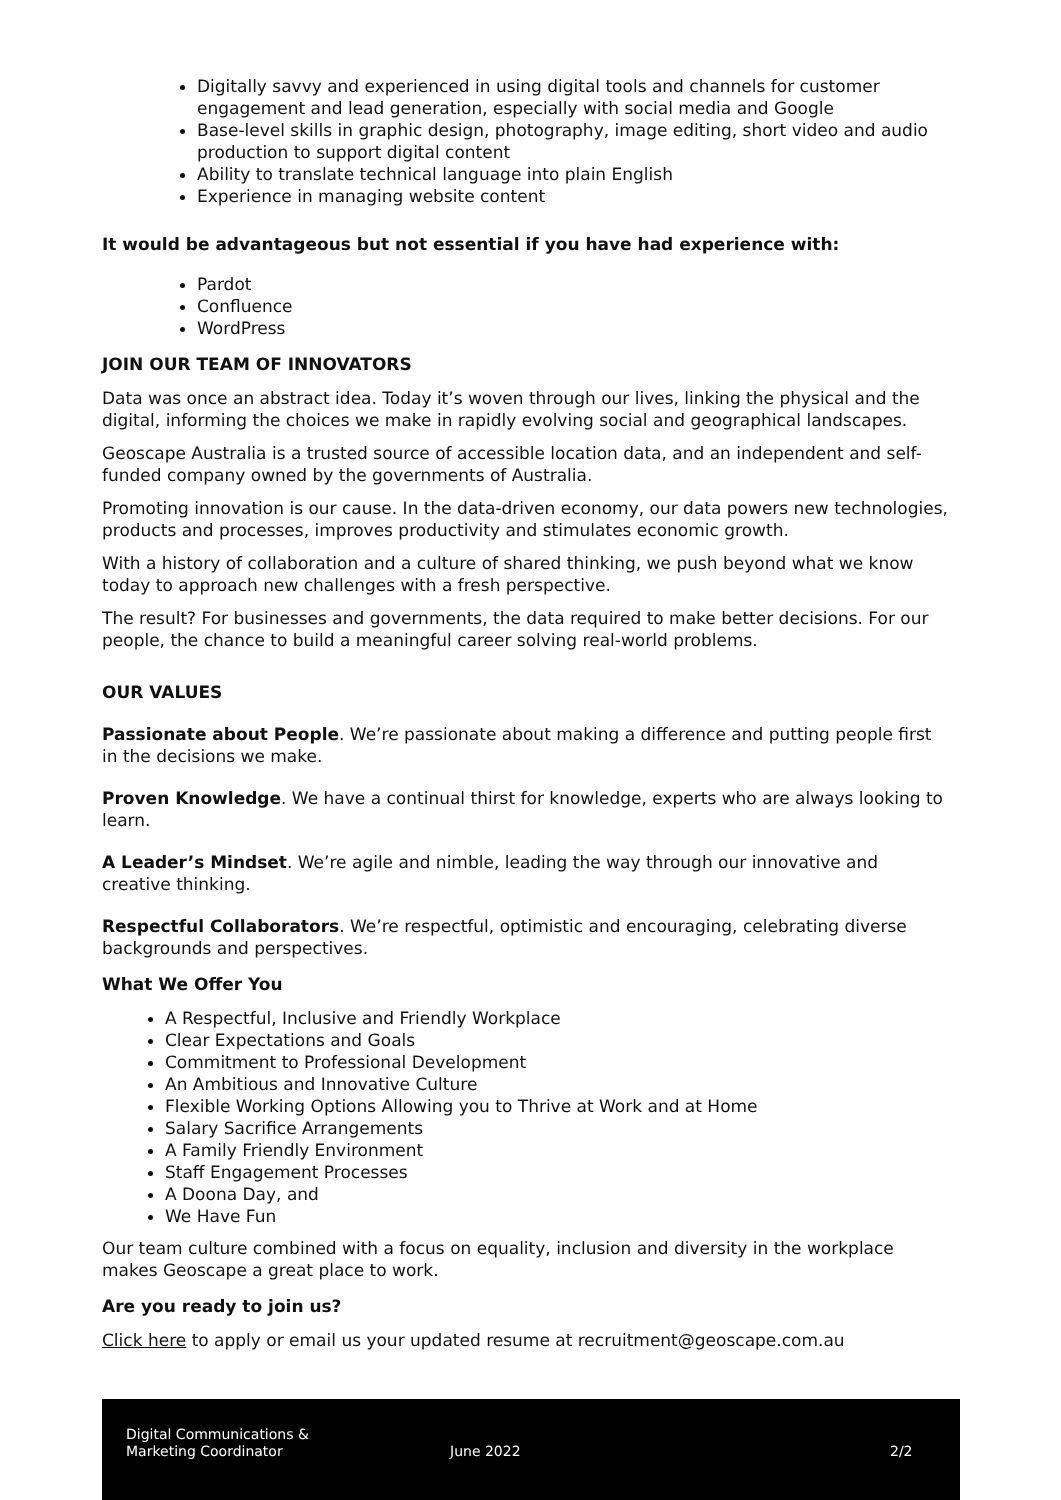Digitally savvy and experienced in using digital tools and channels for customer engagement and lead generation, especially with social media and Google
Base-level skills in graphic design, photography, image editing, short video and audio production to support digital content
Ability to translate technical language into plain English
Experience in managing website content
It would be advantageous but not essential if you have had experience with:
Pardot
Confluence
WordPress
JOIN OUR TEAM OF INNOVATORS
Data was once an abstract idea. Today it’s woven through our lives, linking the physical and the digital, informing the choices we make in rapidly evolving social and geographical landscapes.
Geoscape Australia is a trusted source of accessible location data, and an independent and self-funded company owned by the governments of Australia.
Promoting innovation is our cause. In the data-driven economy, our data powers new technologies, products and processes, improves productivity and stimulates economic growth.
With a history of collaboration and a culture of shared thinking, we push beyond what we know today to approach new challenges with a fresh perspective.
The result? For businesses and governments, the data required to make better decisions. For our people, the chance to build a meaningful career solving real-world problems.
OUR VALUES
Passionate about People. We’re passionate about making a difference and putting people first in the decisions we make.
Proven Knowledge. We have a continual thirst for knowledge, experts who are always looking to learn.
A Leader’s Mindset. We’re agile and nimble, leading the way through our innovative and creative thinking.
Respectful Collaborators. We’re respectful, optimistic and encouraging, celebrating diverse backgrounds and perspectives.
What We Offer You
A Respectful, Inclusive and Friendly Workplace
Clear Expectations and Goals
Commitment to Professional Development
An Ambitious and Innovative Culture
Flexible Working Options Allowing you to Thrive at Work and at Home
Salary Sacrifice Arrangements
A Family Friendly Environment
Staff Engagement Processes
A Doona Day, and
We Have Fun
Our team culture combined with a focus on equality, inclusion and diversity in the workplace makes Geoscape a great place to work.
Are you ready to join us?
Click here to apply or email us your updated resume at recruitment@geoscape.com.au
Digital Communications &
Marketing Coordinator
June 2022 2/2